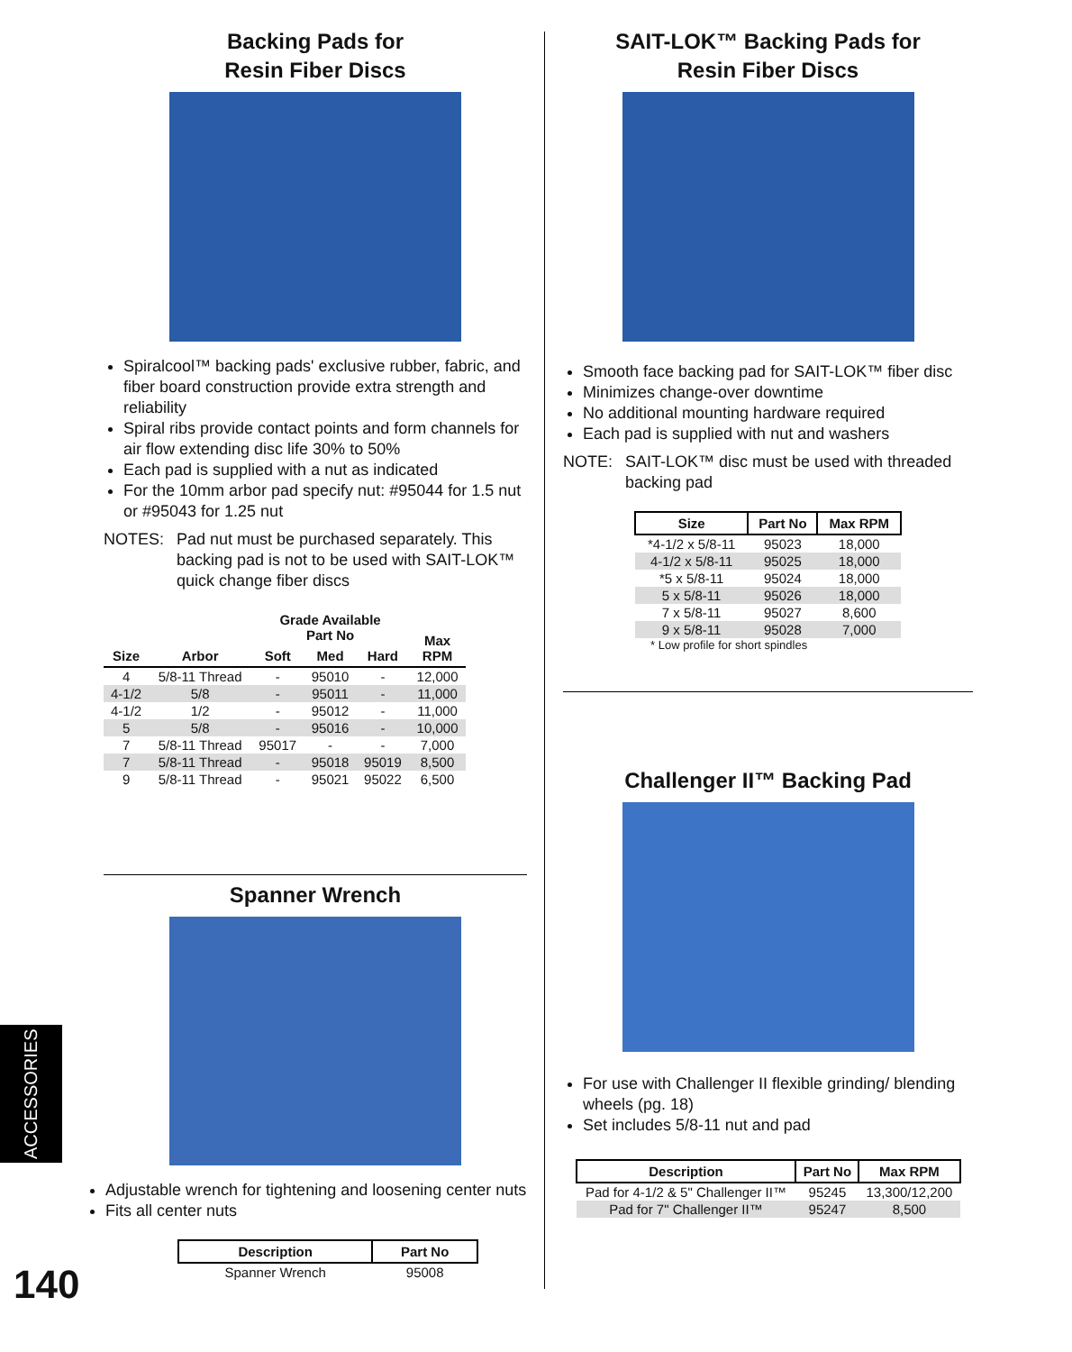Backing Pads for
Resin Fiber Discs
Spiralcool™ backing pads' exclusive rubber, fabric, and fiber board construction provide extra strength and reliability
Spiral ribs provide contact points and form channels for air flow extending disc life 30% to 50%
Each pad is supplied with a nut as indicated
For the 10mm arbor pad specify nut: #95044 for 1.5 nut or #95043 for 1.25 nut
NOTES: Pad nut must be purchased separately. This backing pad is not to be used with SAIT-LOK™ quick change fiber discs
| Size | Arbor | Grade Available Part No | | | Max RPM |
| --- | --- | --- | --- | --- | --- |
| | | Soft | Med | Hard | |
| 4 | 5/8-11 Thread | - | 95010 | - | 12,000 |
| 4-1/2 | 5/8 | - | 95011 | - | 11,000 |
| 4-1/2 | 1/2 | - | 95012 | - | 11,000 |
| 5 | 5/8 | - | 95016 | - | 10,000 |
| 7 | 5/8-11 Thread | 95017 | - | - | 7,000 |
| 7 | 5/8-11 Thread | - | 95018 | 95019 | 8,500 |
| 9 | 5/8-11 Thread | - | 95021 | 95022 | 6,500 |
Spanner Wrench
Adjustable wrench for tightening and loosening center nuts
Fits all center nuts
| Description | Part No |
| --- | --- |
| Spanner Wrench | 95008 |
SAIT-LOK™ Backing Pads for
Resin Fiber Discs
Smooth face backing pad for SAIT-LOK™ fiber disc
Minimizes change-over downtime
No additional mounting hardware required
Each pad is supplied with nut and washers
NOTE: SAIT-LOK™ disc must be used with threaded backing pad
| Size | Part No | Max RPM |
| --- | --- | --- |
| *4-1/2 x 5/8-11 | 95023 | 18,000 |
| 4-1/2 x 5/8-11 | 95025 | 18,000 |
| *5 x 5/8-11 | 95024 | 18,000 |
| 5 x 5/8-11 | 95026 | 18,000 |
| 7 x 5/8-11 | 95027 | 8,600 |
| 9 x 5/8-11 | 95028 | 7,000 |
* Low profile for short spindles
Challenger II™ Backing Pad
For use with Challenger II flexible grinding/ blending wheels (pg. 18)
Set includes 5/8-11 nut and pad
| Description | Part No | Max RPM |
| --- | --- | --- |
| Pad for 4-1/2 & 5" Challenger II™ | 95245 | 13,300/12,200 |
| Pad for 7" Challenger II™ | 95247 | 8,500 |
ACCESSORIES
140